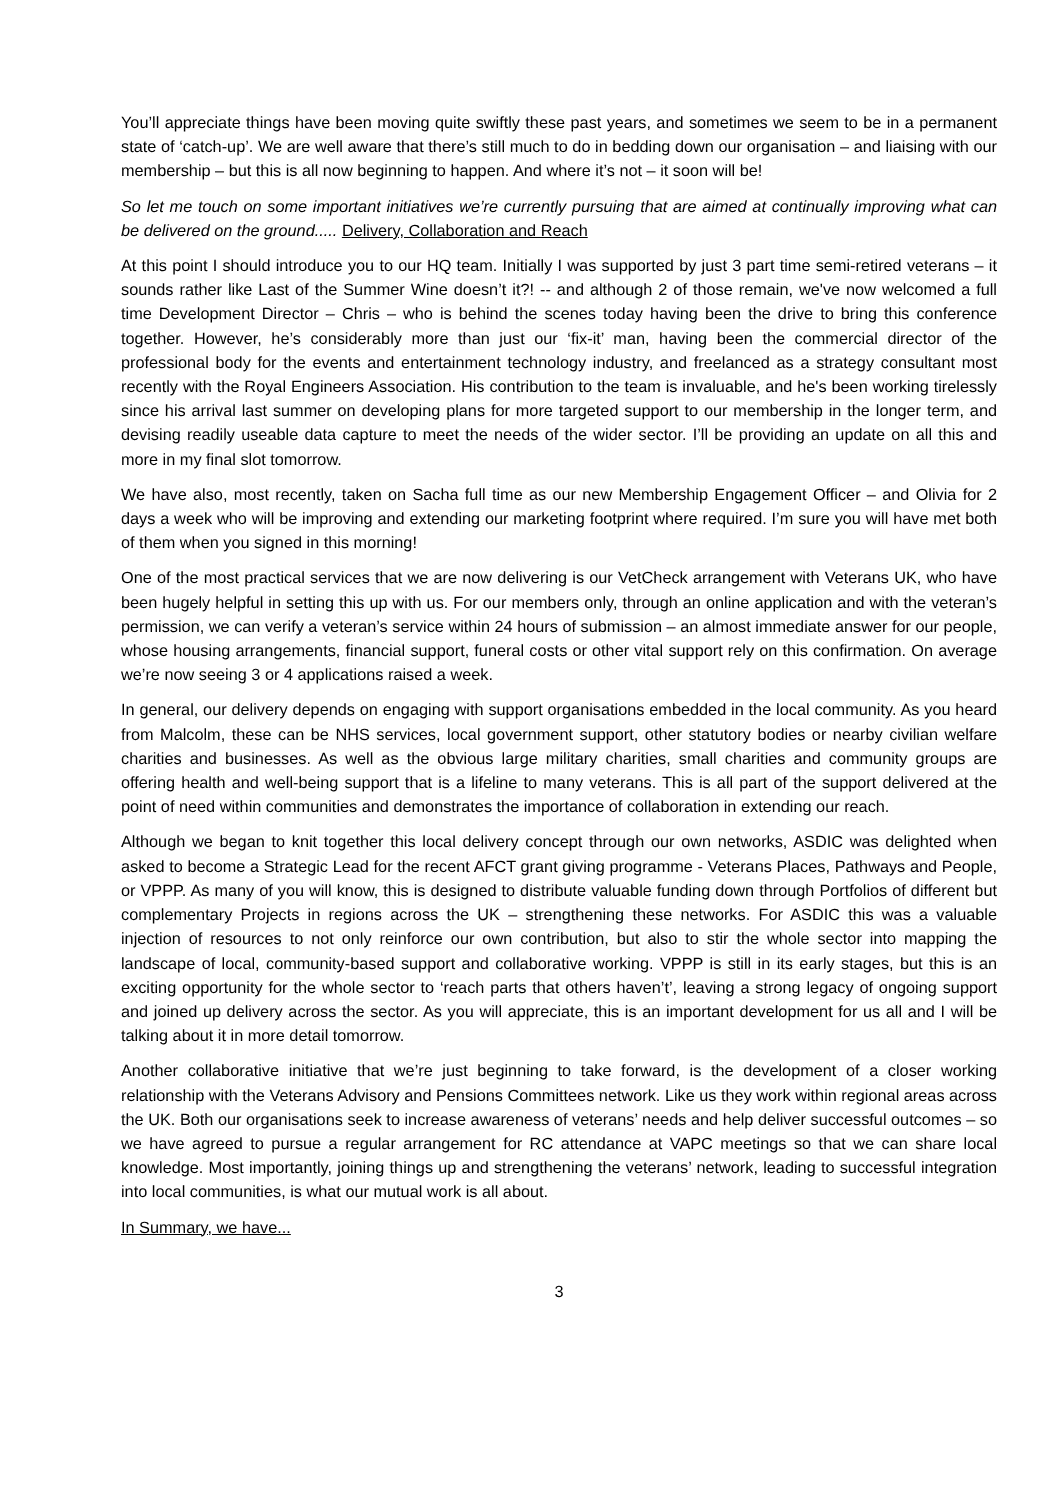You’ll appreciate things have been moving quite swiftly these past years, and sometimes we seem to be in a permanent state of ‘catch-up’. We are well aware that there’s still much to do in bedding down our organisation – and liaising with our membership – but this is all now beginning to happen. And where it’s not – it soon will be!
So let me touch on some important initiatives we’re currently pursuing that are aimed at continually improving what can be delivered on the ground..... Delivery, Collaboration and Reach
At this point I should introduce you to our HQ team. Initially I was supported by just 3 part time semi-retired veterans – it sounds rather like Last of the Summer Wine doesn’t it?! -- and although 2 of those remain, we've now welcomed a full time Development Director – Chris – who is behind the scenes today having been the drive to bring this conference together. However, he’s considerably more than just our ‘fix-it’ man, having been the commercial director of the professional body for the events and entertainment technology industry, and freelanced as a strategy consultant most recently with the Royal Engineers Association. His contribution to the team is invaluable, and he's been working tirelessly since his arrival last summer on developing plans for more targeted support to our membership in the longer term, and devising readily useable data capture to meet the needs of the wider sector. I’ll be providing an update on all this and more in my final slot tomorrow.
We have also, most recently, taken on Sacha full time as our new Membership Engagement Officer – and Olivia for 2 days a week who will be improving and extending our marketing footprint where required. I’m sure you will have met both of them when you signed in this morning!
One of the most practical services that we are now delivering is our VetCheck arrangement with Veterans UK, who have been hugely helpful in setting this up with us. For our members only, through an online application and with the veteran’s permission, we can verify a veteran’s service within 24 hours of submission – an almost immediate answer for our people, whose housing arrangements, financial support, funeral costs or other vital support rely on this confirmation. On average we’re now seeing 3 or 4 applications raised a week.
In general, our delivery depends on engaging with support organisations embedded in the local community. As you heard from Malcolm, these can be NHS services, local government support, other statutory bodies or nearby civilian welfare charities and businesses. As well as the obvious large military charities, small charities and community groups are offering health and well-being support that is a lifeline to many veterans. This is all part of the support delivered at the point of need within communities and demonstrates the importance of collaboration in extending our reach.
Although we began to knit together this local delivery concept through our own networks, ASDIC was delighted when asked to become a Strategic Lead for the recent AFCT grant giving programme - Veterans Places, Pathways and People, or VPPP. As many of you will know, this is designed to distribute valuable funding down through Portfolios of different but complementary Projects in regions across the UK – strengthening these networks. For ASDIC this was a valuable injection of resources to not only reinforce our own contribution, but also to stir the whole sector into mapping the landscape of local, community-based support and collaborative working. VPPP is still in its early stages, but this is an exciting opportunity for the whole sector to ‘reach parts that others haven’t’, leaving a strong legacy of ongoing support and joined up delivery across the sector. As you will appreciate, this is an important development for us all and I will be talking about it in more detail tomorrow.
Another collaborative initiative that we’re just beginning to take forward, is the development of a closer working relationship with the Veterans Advisory and Pensions Committees network. Like us they work within regional areas across the UK. Both our organisations seek to increase awareness of veterans’ needs and help deliver successful outcomes – so we have agreed to pursue a regular arrangement for RC attendance at VAPC meetings so that we can share local knowledge. Most importantly, joining things up and strengthening the veterans’ network, leading to successful integration into local communities, is what our mutual work is all about.
In Summary, we have...
3